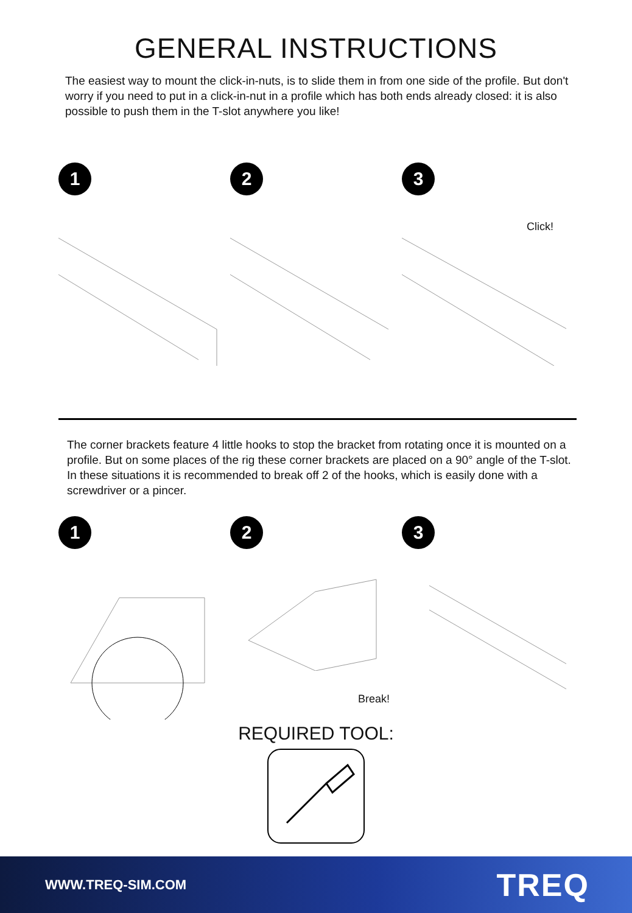GENERAL INSTRUCTIONS
The easiest way to mount the click-in-nuts, is to slide them in from one side of the profile. But don't worry if you need to put in a click-in-nut in a profile which has both ends already closed: it is also possible to push them in the T-slot anywhere you like!
1 2 3
Click!
The corner brackets feature 4 little hooks to stop the bracket from rotating once it is mounted on a profile. But on some places of the rig these corner brackets are placed on a 90° angle of the T-slot. In these situations it is recommended to break off 2 of the hooks, which is easily done with a screwdriver or a pincer.
1 2
Break!
3
REQUIRED TOOL:
WWW.TREQ-SIM.COM TREQ